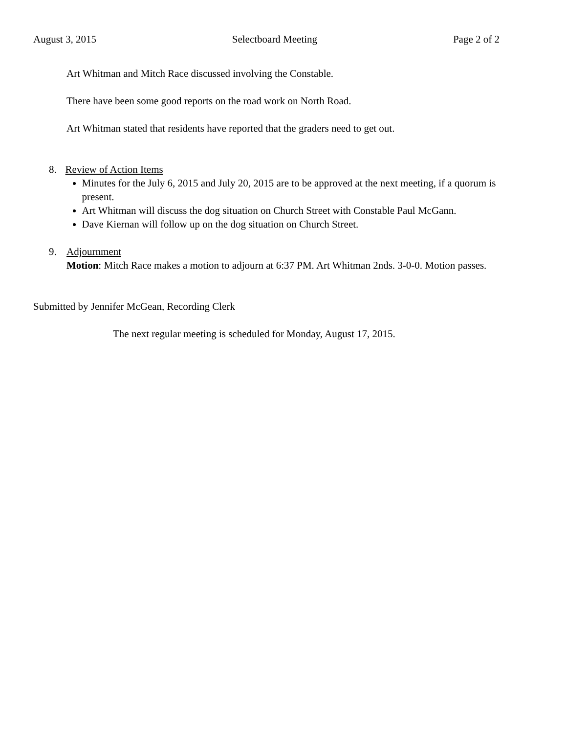August 3, 2015 Selectboard Meeting Page 2 of 2
Art Whitman and Mitch Race discussed involving the Constable.
There have been some good reports on the road work on North Road.
Art Whitman stated that residents have reported that the graders need to get out.
8. Review of Action Items
Minutes for the July 6, 2015 and July 20, 2015 are to be approved at the next meeting, if a quorum is present.
Art Whitman will discuss the dog situation on Church Street with Constable Paul McGann.
Dave Kiernan will follow up on the dog situation on Church Street.
9. Adjournment
Motion: Mitch Race makes a motion to adjourn at 6:37 PM. Art Whitman 2nds. 3-0-0. Motion passes.
Submitted by Jennifer McGean, Recording Clerk
The next regular meeting is scheduled for Monday, August 17, 2015.